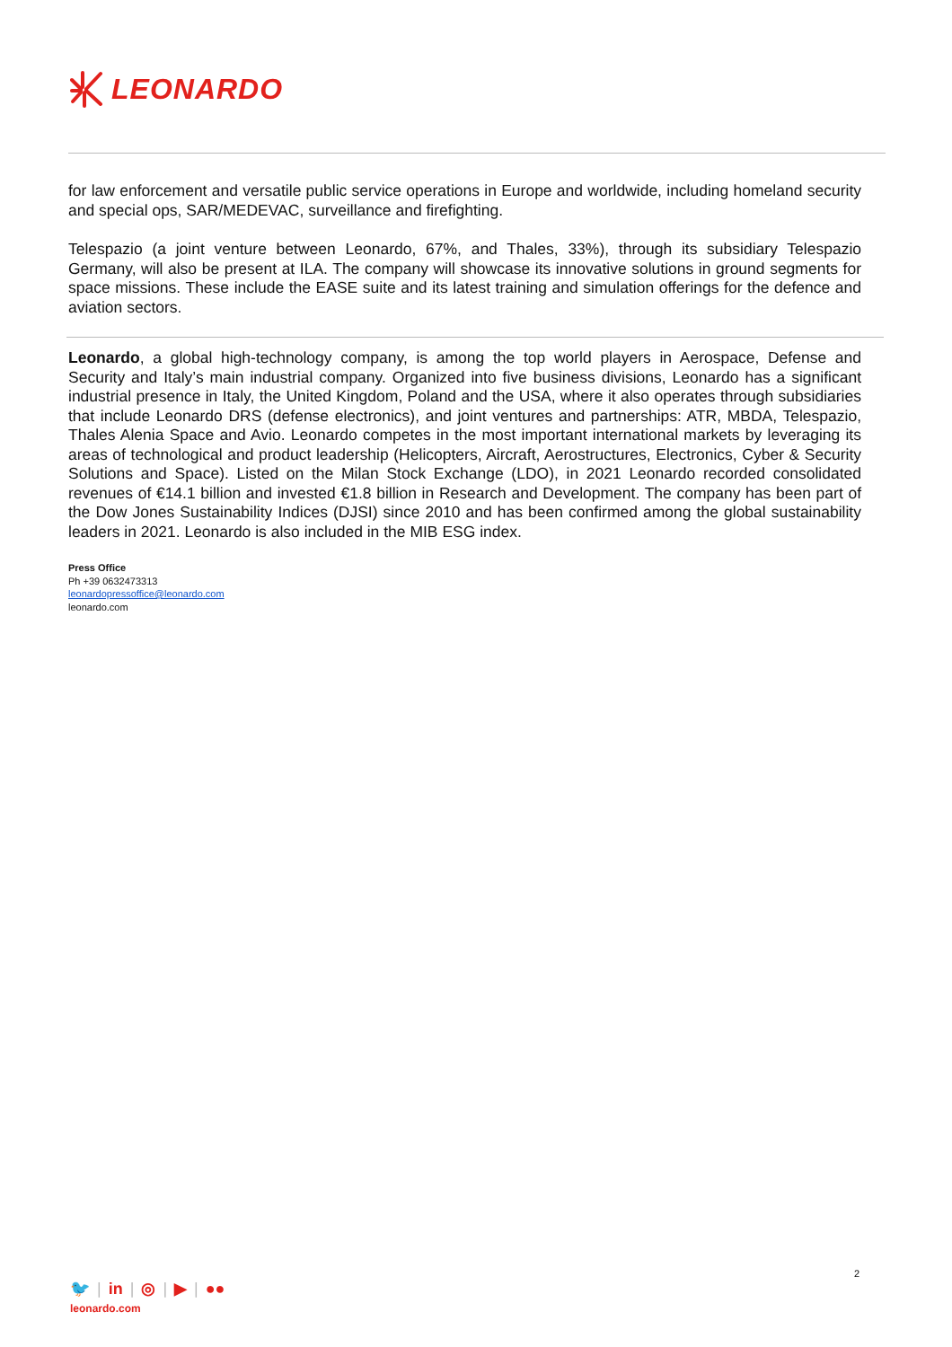LEONARDO
for law enforcement and versatile public service operations in Europe and worldwide, including homeland security and special ops, SAR/MEDEVAC, surveillance and firefighting.
Telespazio (a joint venture between Leonardo, 67%, and Thales, 33%), through its subsidiary Telespazio Germany, will also be present at ILA. The company will showcase its innovative solutions in ground segments for space missions. These include the EASE suite and its latest training and simulation offerings for the defence and aviation sectors.
Leonardo, a global high-technology company, is among the top world players in Aerospace, Defense and Security and Italy’s main industrial company. Organized into five business divisions, Leonardo has a significant industrial presence in Italy, the United Kingdom, Poland and the USA, where it also operates through subsidiaries that include Leonardo DRS (defense electronics), and joint ventures and partnerships: ATR, MBDA, Telespazio, Thales Alenia Space and Avio. Leonardo competes in the most important international markets by leveraging its areas of technological and product leadership (Helicopters, Aircraft, Aerostructures, Electronics, Cyber & Security Solutions and Space). Listed on the Milan Stock Exchange (LDO), in 2021 Leonardo recorded consolidated revenues of €14.1 billion and invested €1.8 billion in Research and Development. The company has been part of the Dow Jones Sustainability Indices (DJSI) since 2010 and has been confirmed among the global sustainability leaders in 2021. Leonardo is also included in the MIB ESG index.
Press Office
Ph +39 0632473313
leonardopressoffice@leonardo.com
leonardo.com
2
🐦 | in | ◎ | ▶ | ●●
leonardo.com